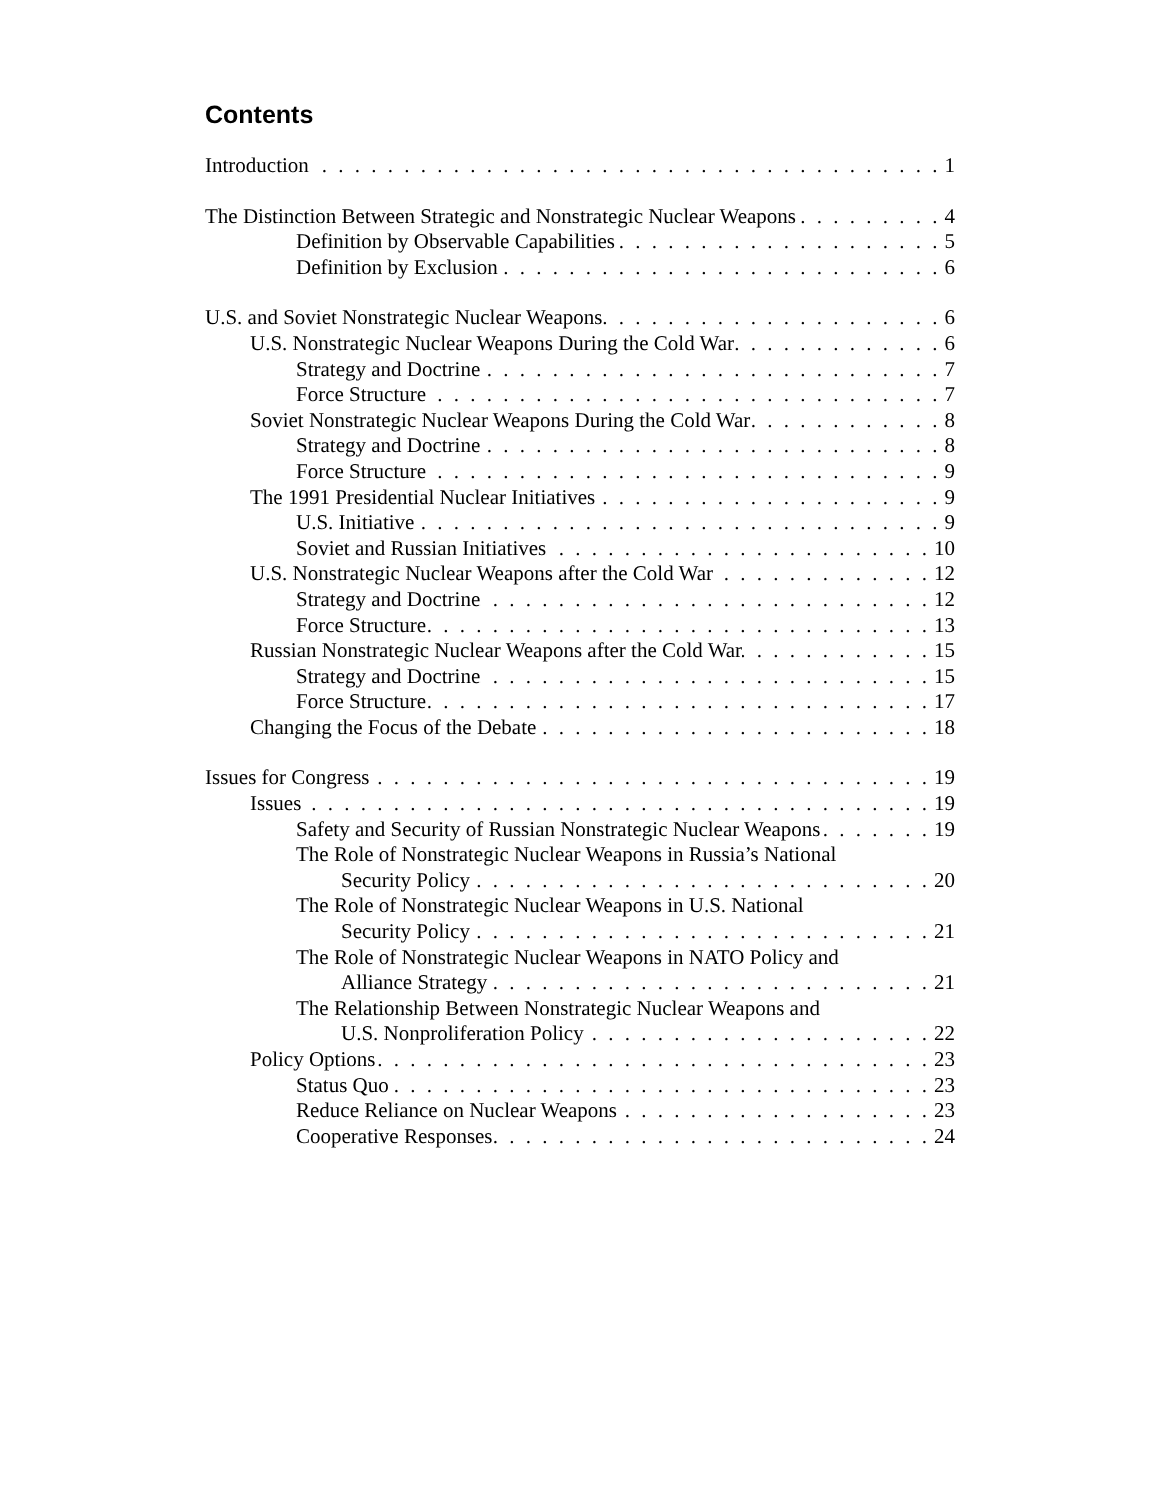Contents
Introduction 1
The Distinction Between Strategic and Nonstrategic Nuclear Weapons 4
Definition by Observable Capabilities 5
Definition by Exclusion 6
U.S. and Soviet Nonstrategic Nuclear Weapons 6
U.S. Nonstrategic Nuclear Weapons During the Cold War 6
Strategy and Doctrine 7
Force Structure 7
Soviet Nonstrategic Nuclear Weapons During the Cold War 8
Strategy and Doctrine 8
Force Structure 9
The 1991 Presidential Nuclear Initiatives 9
U.S. Initiative 9
Soviet and Russian Initiatives 10
U.S. Nonstrategic Nuclear Weapons after the Cold War 12
Strategy and Doctrine 12
Force Structure 13
Russian Nonstrategic Nuclear Weapons after the Cold War 15
Strategy and Doctrine 15
Force Structure 17
Changing the Focus of the Debate 18
Issues for Congress 19
Issues 19
Safety and Security of Russian Nonstrategic Nuclear Weapons 19
The Role of Nonstrategic Nuclear Weapons in Russia’s National
Security Policy 20
The Role of Nonstrategic Nuclear Weapons in U.S. National
Security Policy 21
The Role of Nonstrategic Nuclear Weapons in NATO Policy and
Alliance Strategy 21
The Relationship Between Nonstrategic Nuclear Weapons and
U.S. Nonproliferation Policy 22
Policy Options 23
Status Quo 23
Reduce Reliance on Nuclear Weapons 23
Cooperative Responses 24